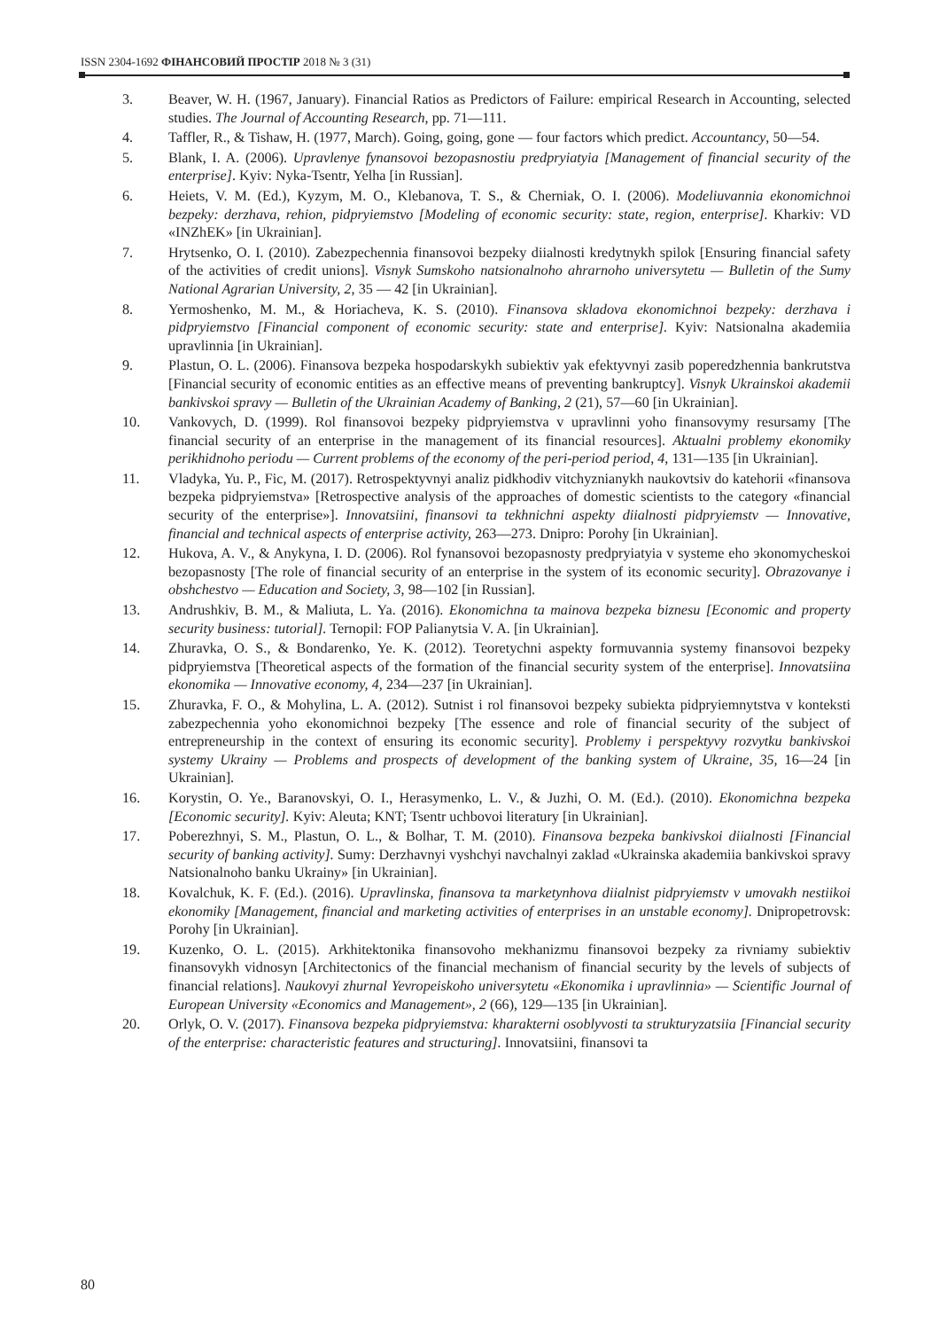ISSN 2304-1692 ФІНАНСОВИЙ ПРОСТІР 2018 № 3 (31)
3. Beaver, W. H. (1967, January). Financial Ratios as Predictors of Failure: empirical Research in Accounting, selected studies. The Journal of Accounting Research, pp. 71—111.
4. Taffler, R., & Tishaw, H. (1977, March). Going, going, gone — four factors which predict. Accountancy, 50—54.
5. Blank, I. A. (2006). Upravlenye fynansovoi bezopasnostiu predpryiatyia [Management of financial security of the enterprise]. Kyiv: Nyka-Tsentr, Yelha [in Russian].
6. Heiets, V. M. (Ed.), Kyzym, M. O., Klebanova, T. S., & Cherniak, O. I. (2006). Modeliuvannia ekonomichnoi bezpeky: derzhava, rehion, pidpryiemstvo [Modeling of economic security: state, region, enterprise]. Kharkiv: VD «INZhEK» [in Ukrainian].
7. Hrytsenko, O. I. (2010). Zabezpechennia finansovoi bezpeky diialnosti kredytnykh spilok [Ensuring financial safety of the activities of credit unions]. Visnyk Sumskoho natsionalnoho ahrarnoho universytetu — Bulletin of the Sumy National Agrarian University, 2, 35 — 42 [in Ukrainian].
8. Yermoshenko, M. M., & Horiacheva, K. S. (2010). Finansova skladova ekonomichnoi bezpeky: derzhava i pidpryiemstvo [Financial component of economic security: state and enterprise]. Kyiv: Natsionalna akademiia upravlinnia [in Ukrainian].
9. Plastun, O. L. (2006). Finansova bezpeka hospodarskykh subiektiv yak efektyvnyi zasib poperedzhennia bankrutstva [Financial security of economic entities as an effective means of preventing bankruptcy]. Visnyk Ukrainskoi akademii bankivskoi spravy — Bulletin of the Ukrainian Academy of Banking, 2 (21), 57—60 [in Ukrainian].
10. Vankovych, D. (1999). Rol finansovoi bezpeky pidpryiemstva v upravlinni yoho finansovymy resursamy [The financial security of an enterprise in the management of its financial resources]. Aktualni problemy ekonomiky perikhidnoho periodu — Current problems of the economy of the peri-period period, 4, 131—135 [in Ukrainian].
11. Vladyka, Yu. P., Fic, M. (2017). Retrospektyvnyi analiz pidkhodiv vitchyznianykh naukovtsiv do katehorii «finansova bezpeka pidpryiemstva» [Retrospective analysis of the approaches of domestic scientists to the category «financial security of the enterprise»]. Innovatsiini, finansovi ta tekhnichni aspekty diialnosti pidpryiemstv — Innovative, financial and technical aspects of enterprise activity, 263—273. Dnipro: Porohy [in Ukrainian].
12. Hukova, A. V., & Anykyna, I. D. (2006). Rol fynansovoi bezopasnosty predpryiatyia v systeme eho эkonomycheskoi bezopasnosty [The role of financial security of an enterprise in the system of its economic security]. Obrazovanye i obshchestvo — Education and Society, 3, 98—102 [in Russian].
13. Andrushkiv, B. M., & Maliuta, L. Ya. (2016). Ekonomichna ta mainova bezpeka biznesu [Economic and property security business: tutorial]. Ternopil: FOP Palianytsia V. A. [in Ukrainian].
14. Zhuravka, O. S., & Bondarenko, Ye. K. (2012). Teoretychni aspekty formuvannia systemy finansovoi bezpeky pidpryiemstva [Theoretical aspects of the formation of the financial security system of the enterprise]. Innovatsiina ekonomika — Innovative economy, 4, 234—237 [in Ukrainian].
15. Zhuravka, F. O., & Mohylina, L. A. (2012). Sutnist i rol finansovoi bezpeky subiekta pidpryiemnytstva v konteksti zabezpechennia yoho ekonomichnoi bezpeky [The essence and role of financial security of the subject of entrepreneurship in the context of ensuring its economic security]. Problemy i perspektyvy rozvytku bankivskoi systemy Ukrainy — Problems and prospects of development of the banking system of Ukraine, 35, 16—24 [in Ukrainian].
16. Korystin, O. Ye., Baranovskyi, O. I., Herasymenko, L. V., & Juzhi, O. M. (Ed.). (2010). Ekonomichna bezpeka [Economic security]. Kyiv: Aleuta; KNT; Tsentr uchbovoi literatury [in Ukrainian].
17. Poberezhnyi, S. M., Plastun, O. L., & Bolhar, T. M. (2010). Finansova bezpeka bankivskoi diialnosti [Financial security of banking activity]. Sumy: Derzhavnyi vyshchyi navchalnyi zaklad «Ukrainska akademiia bankivskoi spravy Natsionalnoho banku Ukrainy» [in Ukrainian].
18. Kovalchuk, K. F. (Ed.). (2016). Upravlinska, finansova ta marketynhova diialnist pidpryiemstv v umovakh nestiikoi ekonomiky [Management, financial and marketing activities of enterprises in an unstable economy]. Dnipropetrovsk: Porohy [in Ukrainian].
19. Kuzenko, O. L. (2015). Arkhitektonika finansovoho mekhanizmu finansovoi bezpeky za rivniamy subiektiv finansovykh vidnosyn [Architectonics of the financial mechanism of financial security by the levels of subjects of financial relations]. Naukovyi zhurnal Yevropeiskoho universytetu «Ekonomika i upravlinnia» — Scientific Journal of European University «Economics and Management», 2 (66), 129—135 [in Ukrainian].
20. Orlyk, O. V. (2017). Finansova bezpeka pidpryiemstva: kharakterni osoblyvosti ta strukturyzatsiia [Financial security of the enterprise: characteristic features and structuring]. Innovatsiini, finansovi ta
80